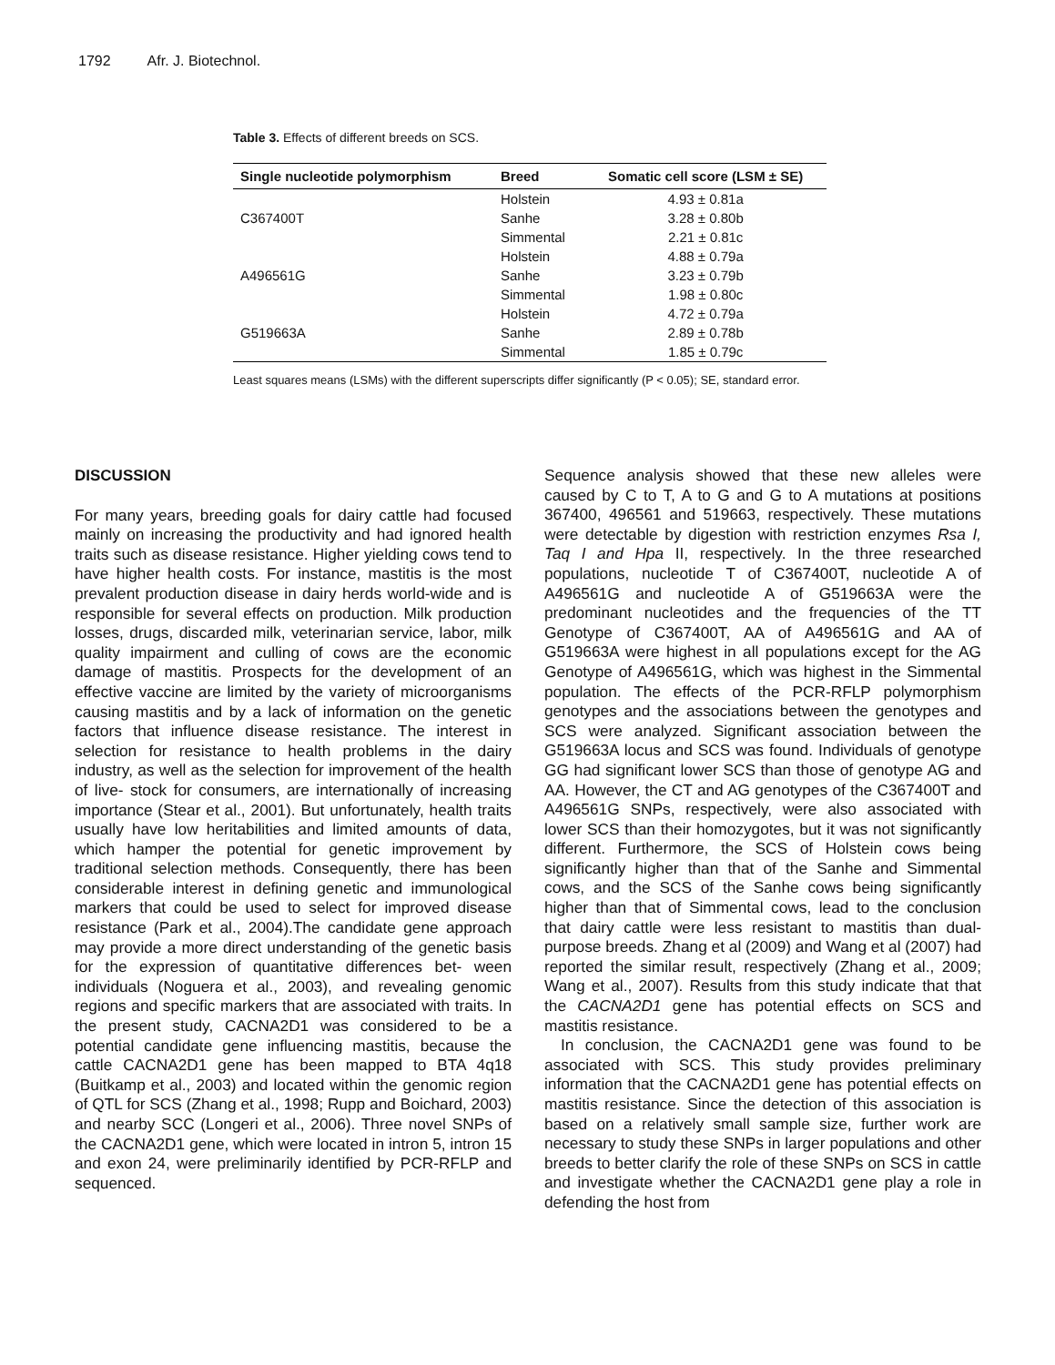1792 Afr. J. Biotechnol.
Table 3. Effects of different breeds on SCS.
| Single nucleotide polymorphism | Breed | Somatic cell score (LSM ± SE) |
| --- | --- | --- |
| C367400T | Holstein | 4.93 ± 0.81a |
| | Sanhe | 3.28 ± 0.80b |
| | Simmental | 2.21 ± 0.81c |
| A496561G | Holstein | 4.88 ± 0.79a |
| | Sanhe | 3.23 ± 0.79b |
| | Simmental | 1.98 ± 0.80c |
| G519663A | Holstein | 4.72 ± 0.79a |
| | Sanhe | 2.89 ± 0.78b |
| | Simmental | 1.85 ± 0.79c |
Least squares means (LSMs) with the different superscripts differ significantly (P < 0.05); SE, standard error.
DISCUSSION
For many years, breeding goals for dairy cattle had focused mainly on increasing the productivity and had ignored health traits such as disease resistance. Higher yielding cows tend to have higher health costs. For instance, mastitis is the most prevalent production disease in dairy herds world-wide and is responsible for several effects on production. Milk production losses, drugs, discarded milk, veterinarian service, labor, milk quality impairment and culling of cows are the economic damage of mastitis. Prospects for the development of an effective vaccine are limited by the variety of microorganisms causing mastitis and by a lack of information on the genetic factors that influence disease resistance. The interest in selection for resistance to health problems in the dairy industry, as well as the selection for improvement of the health of live- stock for consumers, are internationally of increasing importance (Stear et al., 2001). But unfortunately, health traits usually have low heritabilities and limited amounts of data, which hamper the potential for genetic improvement by traditional selection methods. Consequently, there has been considerable interest in defining genetic and immunological markers that could be used to select for improved disease resistance (Park et al., 2004).The candidate gene approach may provide a more direct understanding of the genetic basis for the expression of quantitative differences bet- ween individuals (Noguera et al., 2003), and revealing genomic regions and specific markers that are associated with traits. In the present study, CACNA2D1 was considered to be a potential candidate gene influencing mastitis, because the cattle CACNA2D1 gene has been mapped to BTA 4q18 (Buitkamp et al., 2003) and located within the genomic region of QTL for SCS (Zhang et al., 1998; Rupp and Boichard, 2003) and nearby SCC (Longeri et al., 2006). Three novel SNPs of the CACNA2D1 gene, which were located in intron 5, intron 15 and exon 24, were preliminarily identified by PCR-RFLP and sequenced.
Sequence analysis showed that these new alleles were caused by C to T, A to G and G to A mutations at positions 367400, 496561 and 519663, respectively. These mutations were detectable by digestion with restriction enzymes Rsa I, Taq I and Hpa II, respectively. In the three researched populations, nucleotide T of C367400T, nucleotide A of A496561G and nucleotide A of G519663A were the predominant nucleotides and the frequencies of the TT Genotype of C367400T, AA of A496561G and AA of G519663A were highest in all populations except for the AG Genotype of A496561G, which was highest in the Simmental population. The effects of the PCR-RFLP polymorphism genotypes and the associations between the genotypes and SCS were analyzed. Significant association between the G519663A locus and SCS was found. Individuals of genotype GG had significant lower SCS than those of genotype AG and AA. However, the CT and AG genotypes of the C367400T and A496561G SNPs, respectively, were also associated with lower SCS than their homozygotes, but it was not significantly different. Furthermore, the SCS of Holstein cows being significantly higher than that of the Sanhe and Simmental cows, and the SCS of the Sanhe cows being significantly higher than that of Simmental cows, lead to the conclusion that dairy cattle were less resistant to mastitis than dual-purpose breeds. Zhang et al (2009) and Wang et al (2007) had reported the similar result, respectively (Zhang et al., 2009; Wang et al., 2007). Results from this study indicate that that the CACNA2D1 gene has potential effects on SCS and mastitis resistance.
In conclusion, the CACNA2D1 gene was found to be associated with SCS. This study provides preliminary information that the CACNA2D1 gene has potential effects on mastitis resistance. Since the detection of this association is based on a relatively small sample size, further work are necessary to study these SNPs in larger populations and other breeds to better clarify the role of these SNPs on SCS in cattle and investigate whether the CACNA2D1 gene play a role in defending the host from